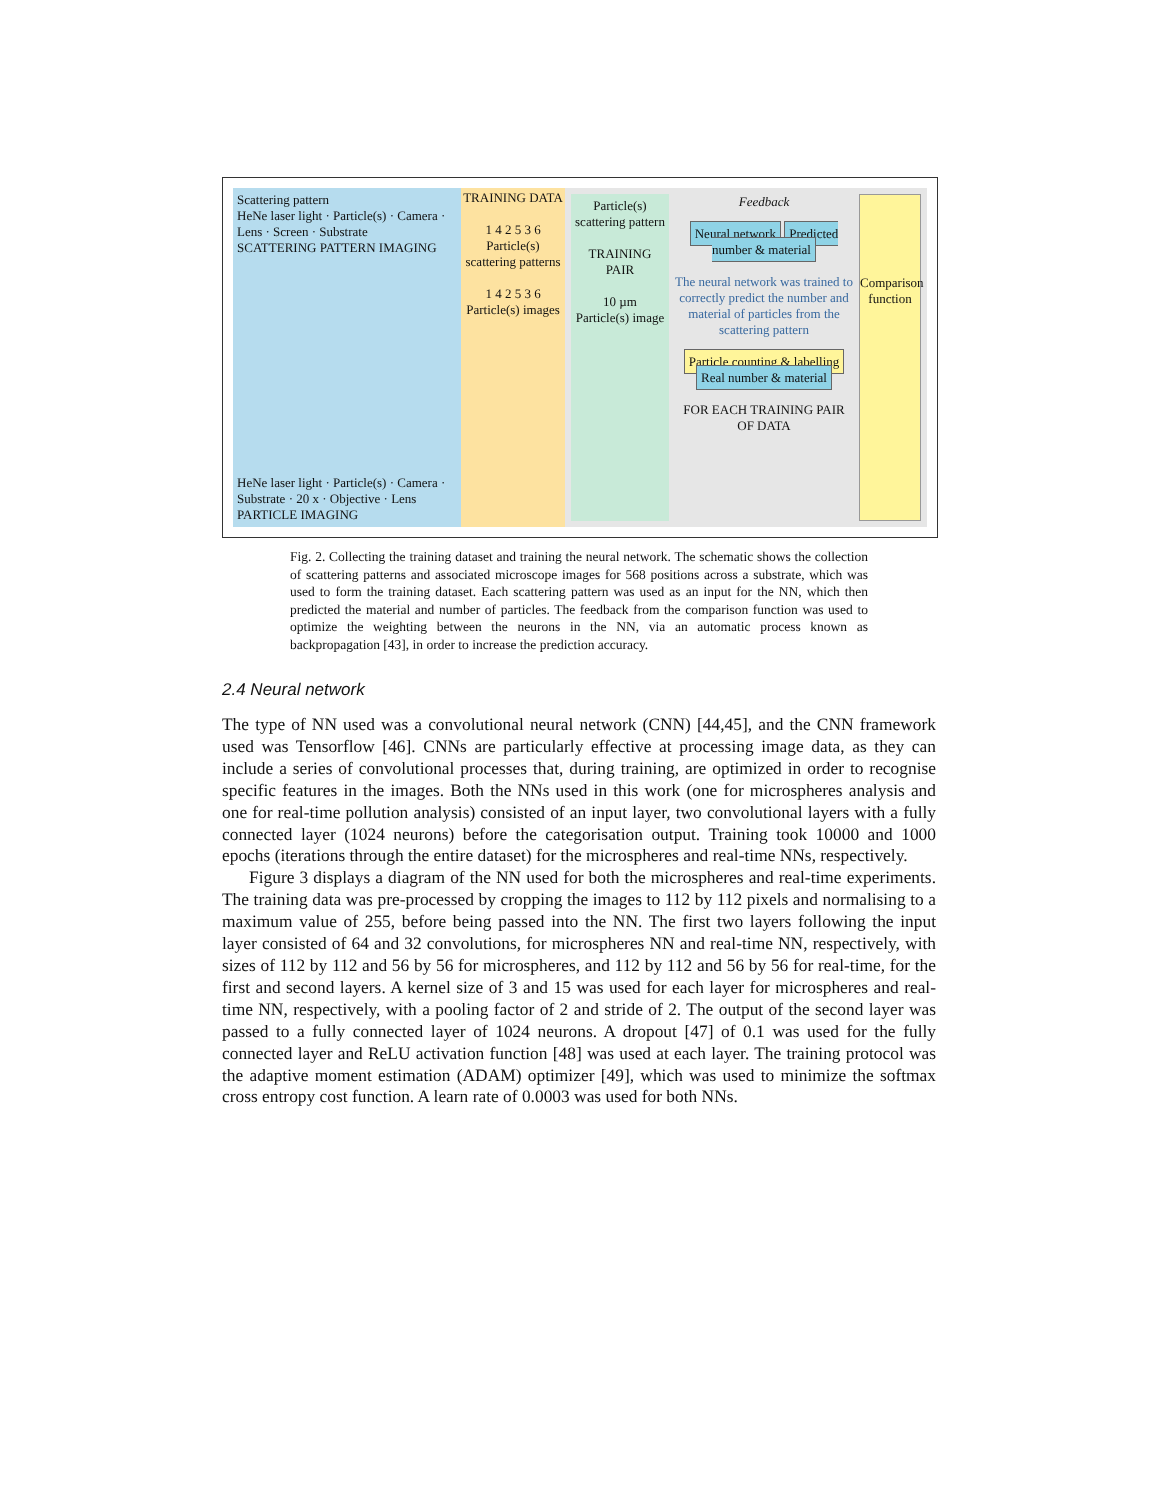Scattering pattern
HeNe laser light · Particle(s) · Camera · Lens · Screen · Substrate
SCATTERING PATTERN IMAGING
HeNe laser light · Particle(s) · Camera · Substrate · 20 x · Objective · Lens
PARTICLE IMAGING
TRAINING DATA
1 4 2 5 3 6
Particle(s) scattering patterns
1 4 2 5 3 6
Particle(s) images
Particle(s) scattering pattern
TRAINING PAIR
10 µm
Particle(s) image
Feedback
Neural network Predicted number & material
The neural network was trained to correctly predict the number and material of particles from the scattering pattern
Particle counting & labelling Real number & material
FOR EACH TRAINING PAIR OF DATA
Comparison function
Fig. 2. Collecting the training dataset and training the neural network. The schematic shows the collection of scattering patterns and associated microscope images for 568 positions across a substrate, which was used to form the training dataset. Each scattering pattern was used as an input for the NN, which then predicted the material and number of particles. The feedback from the comparison function was used to optimize the weighting between the neurons in the NN, via an automatic process known as backpropagation [43], in order to increase the prediction accuracy.
2.4 Neural network
The type of NN used was a convolutional neural network (CNN) [44,45], and the CNN framework used was Tensorflow [46]. CNNs are particularly effective at processing image data, as they can include a series of convolutional processes that, during training, are optimized in order to recognise specific features in the images. Both the NNs used in this work (one for microspheres analysis and one for real-time pollution analysis) consisted of an input layer, two convolutional layers with a fully connected layer (1024 neurons) before the categorisation output. Training took 10000 and 1000 epochs (iterations through the entire dataset) for the microspheres and real-time NNs, respectively.
Figure 3 displays a diagram of the NN used for both the microspheres and real-time experiments. The training data was pre-processed by cropping the images to 112 by 112 pixels and normalising to a maximum value of 255, before being passed into the NN. The first two layers following the input layer consisted of 64 and 32 convolutions, for microspheres NN and real-time NN, respectively, with sizes of 112 by 112 and 56 by 56 for microspheres, and 112 by 112 and 56 by 56 for real-time, for the first and second layers. A kernel size of 3 and 15 was used for each layer for microspheres and real-time NN, respectively, with a pooling factor of 2 and stride of 2. The output of the second layer was passed to a fully connected layer of 1024 neurons. A dropout [47] of 0.1 was used for the fully connected layer and ReLU activation function [48] was used at each layer. The training protocol was the adaptive moment estimation (ADAM) optimizer [49], which was used to minimize the softmax cross entropy cost function. A learn rate of 0.0003 was used for both NNs.